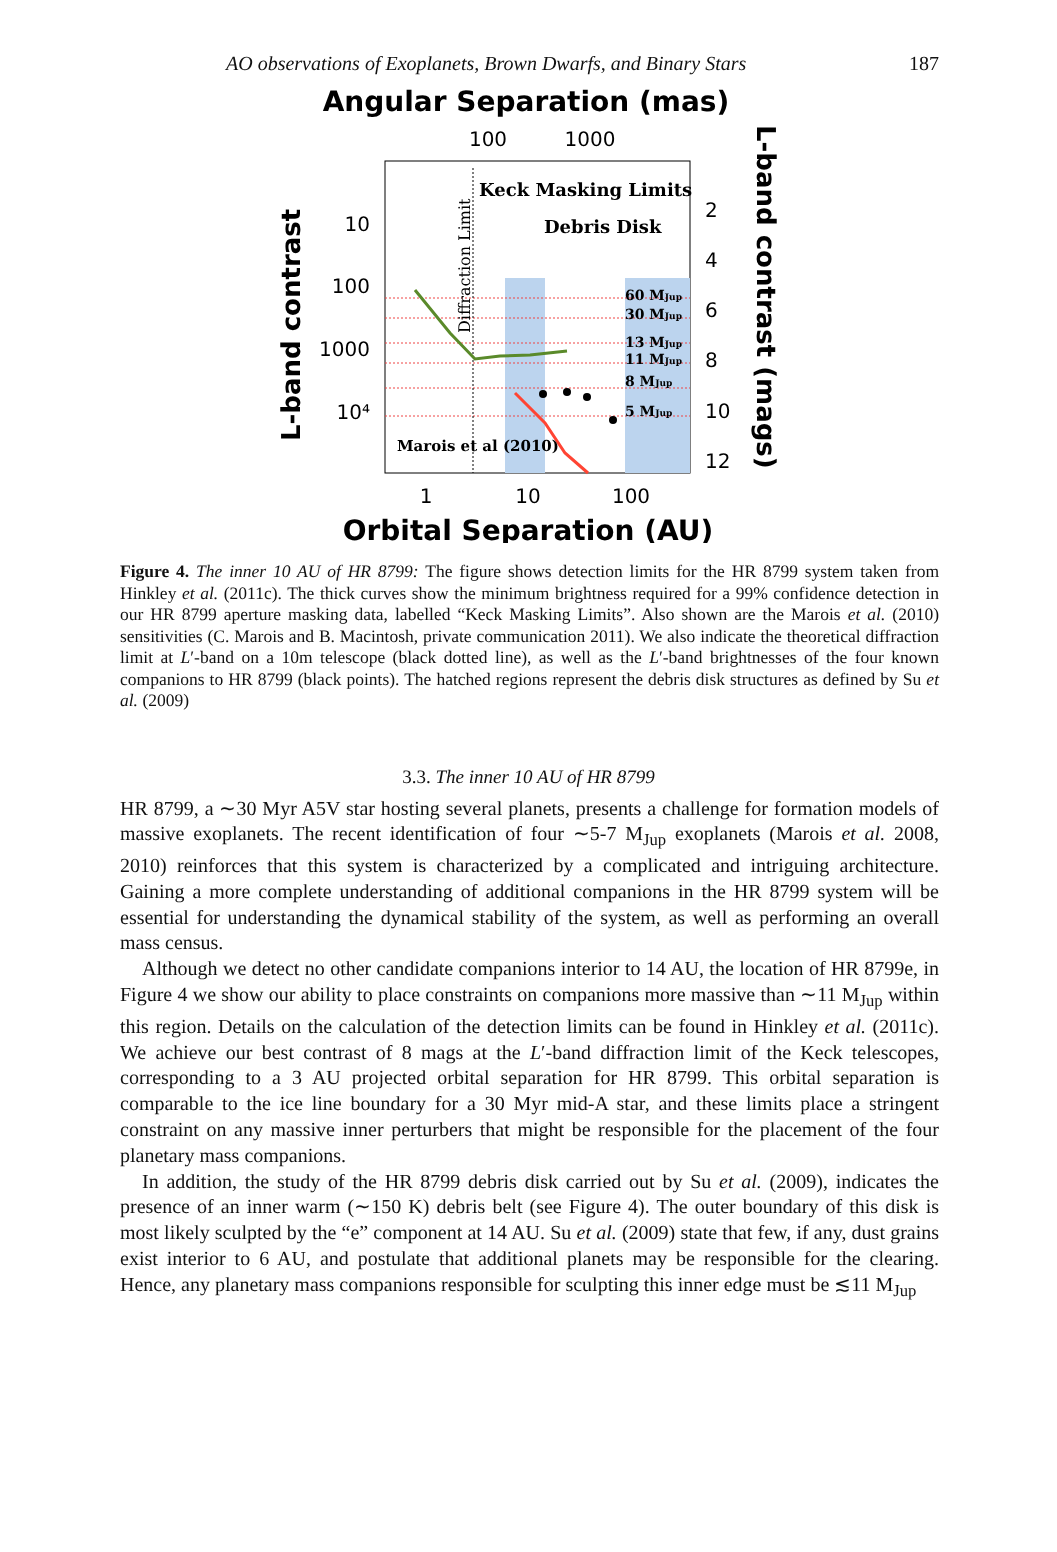AO observations of Exoplanets, Brown Dwarfs, and Binary Stars 187
Angular Separation (mas)
100
1000
Keck Masking Limits
Debris Disk
Diffraction Limit
Marois et al (2010)
60 MJup
30 MJup
13 MJup
11 MJup
8 MJup
5 MJup
10
100
1000
10⁴
2
4
6
8
10
12
1
10
100
L-band contrast
L-band contrast (mags)
Orbital Separation (AU)
Figure 4. The inner 10 AU of HR 8799: The figure shows detection limits for the HR 8799 system taken from Hinkley et al. (2011c). The thick curves show the minimum brightness required for a 99% confidence detection in our HR 8799 aperture masking data, labelled “Keck Masking Limits”. Also shown are the Marois et al. (2010) sensitivities (C. Marois and B. Macintosh, private communication 2011). We also indicate the theoretical diffraction limit at L′-band on a 10m telescope (black dotted line), as well as the L′-band brightnesses of the four known companions to HR 8799 (black points). The hatched regions represent the debris disk structures as defined by Su et al. (2009)
3.3. The inner 10 AU of HR 8799
HR 8799, a ∼30 Myr A5V star hosting several planets, presents a challenge for formation models of massive exoplanets. The recent identification of four ∼5-7 M<sub>Jup</sub> exoplanets (Marois et al. 2008, 2010) reinforces that this system is characterized by a complicated and intriguing architecture. Gaining a more complete understanding of additional companions in the HR 8799 system will be essential for understanding the dynamical stability of the system, as well as performing an overall mass census.
Although we detect no other candidate companions interior to 14 AU, the location of HR 8799e, in Figure 4 we show our ability to place constraints on companions more massive than ∼11 M<sub>Jup</sub> within this region. Details on the calculation of the detection limits can be found in Hinkley et al. (2011c). We achieve our best contrast of 8 mags at the L′-band diffraction limit of the Keck telescopes, corresponding to a 3 AU projected orbital separation for HR 8799. This orbital separation is comparable to the ice line boundary for a 30 Myr mid-A star, and these limits place a stringent constraint on any massive inner perturbers that might be responsible for the placement of the four planetary mass companions.
In addition, the study of the HR 8799 debris disk carried out by Su et al. (2009), indicates the presence of an inner warm (∼150 K) debris belt (see Figure 4). The outer boundary of this disk is most likely sculpted by the “e” component at 14 AU. Su et al. (2009) state that few, if any, dust grains exist interior to 6 AU, and postulate that additional planets may be responsible for the clearing. Hence, any planetary mass companions responsible for sculpting this inner edge must be ≲11 M<sub>Jup</sub>